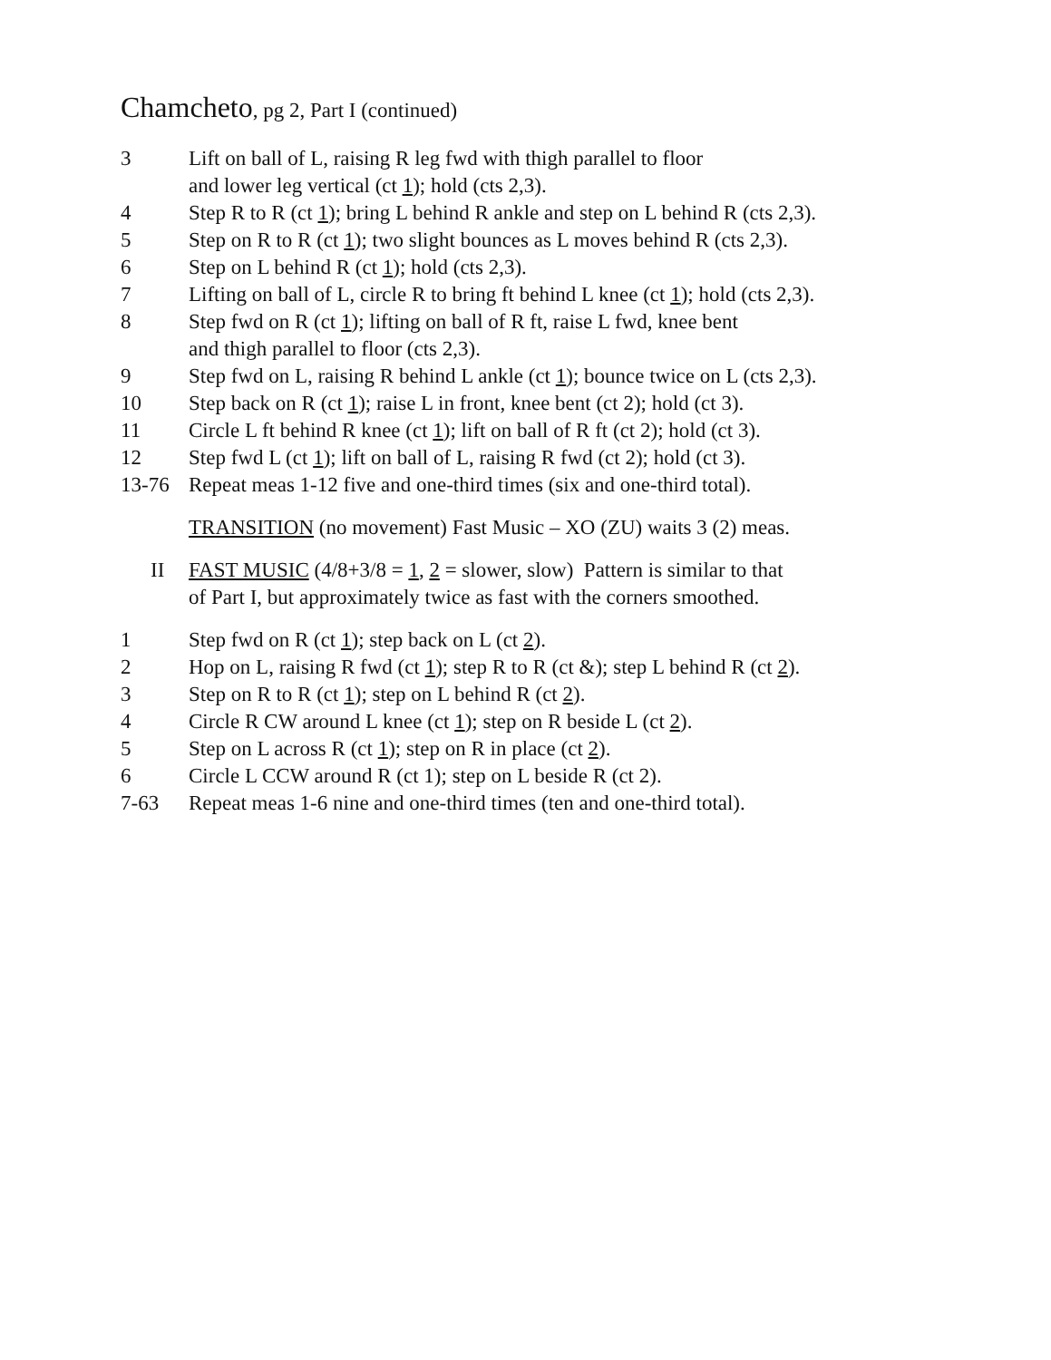Chamcheto, pg 2, Part I (continued)
3 Lift on ball of L, raising R leg fwd with thigh parallel to floor
and lower leg vertical (ct 1); hold (cts 2,3).
4 Step R to R (ct 1); bring L behind R ankle and step on L behind R (cts 2,3).
5 Step on R to R (ct 1); two slight bounces as L moves behind R (cts 2,3).
6 Step on L behind R (ct 1); hold (cts 2,3).
7 Lifting on ball of L, circle R to bring ft behind L knee (ct 1); hold (cts 2,3).
8 Step fwd on R (ct 1); lifting on ball of R ft, raise L fwd, knee bent
and thigh parallel to floor (cts 2,3).
9 Step fwd on L, raising R behind L ankle (ct 1); bounce twice on L (cts 2,3).
10 Step back on R (ct 1); raise L in front, knee bent (ct 2); hold (ct 3).
11 Circle L ft behind R knee (ct 1); lift on ball of R ft (ct 2); hold (ct 3).
12 Step fwd L (ct 1); lift on ball of L, raising R fwd (ct 2); hold (ct 3).
13-76 Repeat meas 1-12 five and one-third times (six and one-third total).
TRANSITION (no movement) Fast Music – XO (ZU) waits 3 (2) meas.
II FAST MUSIC (4/8+3/8 = 1, 2 = slower, slow) Pattern is similar to that
of Part I, but approximately twice as fast with the corners smoothed.
1 Step fwd on R (ct 1); step back on L (ct 2).
2 Hop on L, raising R fwd (ct 1); step R to R (ct &); step L behind R (ct 2).
3 Step on R to R (ct 1); step on L behind R (ct 2).
4 Circle R CW around L knee (ct 1); step on R beside L (ct 2).
5 Step on L across R (ct 1); step on R in place (ct 2).
6 Circle L CCW around R (ct 1); step on L beside R (ct 2).
7-63 Repeat meas 1-6 nine and one-third times (ten and one-third total).